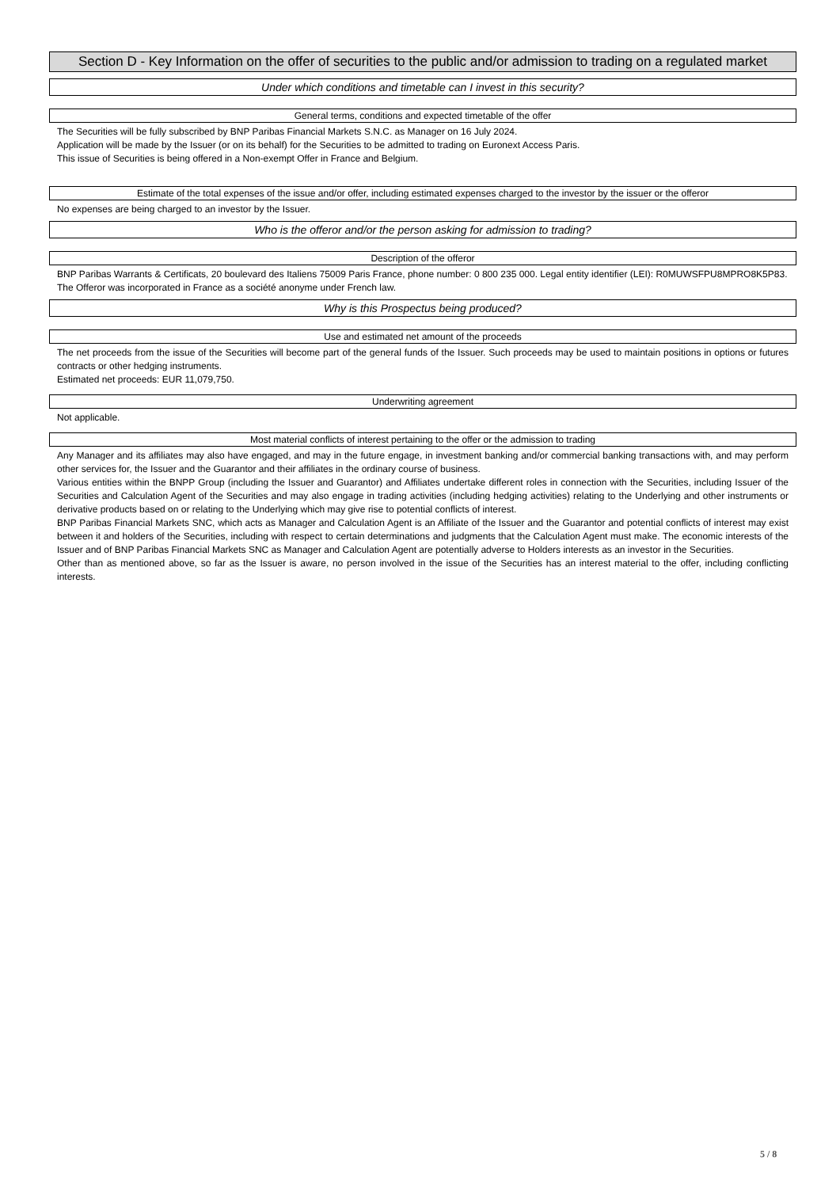Section D - Key Information on the offer of securities to the public and/or admission to trading on a regulated market
Under which conditions and timetable can I invest in this security?
General terms, conditions and expected timetable of the offer
The Securities will be fully subscribed by BNP Paribas Financial Markets S.N.C. as Manager on 16 July 2024.
Application will be made by the Issuer (or on its behalf) for the Securities to be admitted to trading on Euronext Access Paris.
This issue of Securities is being offered in a Non-exempt Offer in France and Belgium.
Estimate of the total expenses of the issue and/or offer, including estimated expenses charged to the investor by the issuer or the offeror
No expenses are being charged to an investor by the Issuer.
Who is the offeror and/or the person asking for admission to trading?
Description of the offeror
BNP Paribas Warrants & Certificats, 20 boulevard des Italiens 75009 Paris France, phone number: 0 800 235 000. Legal entity identifier (LEI): R0MUWSFPU8MPRO8K5P83.
The Offeror was incorporated in France as a société anonyme under French law.
Why is this Prospectus being produced?
Use and estimated net amount of the proceeds
The net proceeds from the issue of the Securities will become part of the general funds of the Issuer. Such proceeds may be used to maintain positions in options or futures contracts or other hedging instruments.
Estimated net proceeds: EUR 11,079,750.
Underwriting agreement
Not applicable.
Most material conflicts of interest pertaining to the offer or the admission to trading
Any Manager and its affiliates may also have engaged, and may in the future engage, in investment banking and/or commercial banking transactions with, and may perform other services for, the Issuer and the Guarantor and their affiliates in the ordinary course of business.
Various entities within the BNPP Group (including the Issuer and Guarantor) and Affiliates undertake different roles in connection with the Securities, including Issuer of the Securities and Calculation Agent of the Securities and may also engage in trading activities (including hedging activities) relating to the Underlying and other instruments or derivative products based on or relating to the Underlying which may give rise to potential conflicts of interest.
BNP Paribas Financial Markets SNC, which acts as Manager and Calculation Agent is an Affiliate of the Issuer and the Guarantor and potential conflicts of interest may exist between it and holders of the Securities, including with respect to certain determinations and judgments that the Calculation Agent must make. The economic interests of the Issuer and of BNP Paribas Financial Markets SNC as Manager and Calculation Agent are potentially adverse to Holders interests as an investor in the Securities.
Other than as mentioned above, so far as the Issuer is aware, no person involved in the issue of the Securities has an interest material to the offer, including conflicting interests.
5 / 8